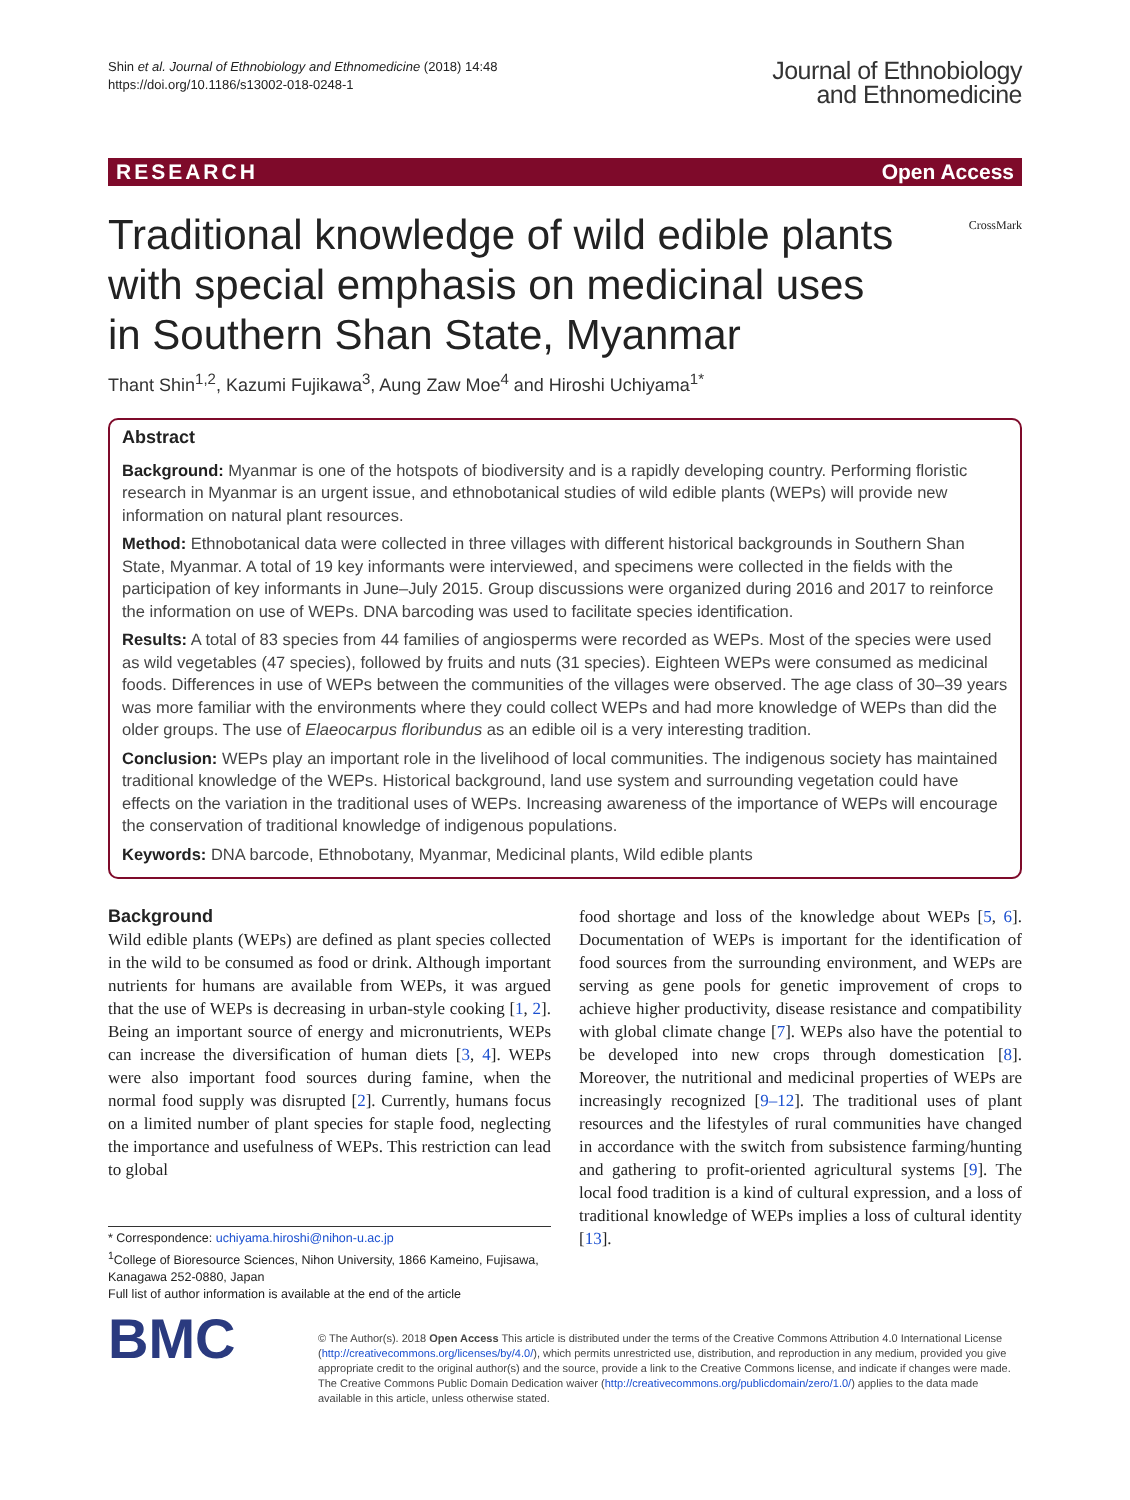Shin et al. Journal of Ethnobiology and Ethnomedicine (2018) 14:48
https://doi.org/10.1186/s13002-018-0248-1
Journal of Ethnobiology
and Ethnomedicine
RESEARCH Open Access
CrossMark
Traditional knowledge of wild edible plants with special emphasis on medicinal uses in Southern Shan State, Myanmar
Thant Shin<sup>1,2</sup>, Kazumi Fujikawa<sup>3</sup>, Aung Zaw Moe<sup>4</sup> and Hiroshi Uchiyama<sup>1*</sup>
Abstract
Background: Myanmar is one of the hotspots of biodiversity and is a rapidly developing country. Performing floristic research in Myanmar is an urgent issue, and ethnobotanical studies of wild edible plants (WEPs) will provide new information on natural plant resources.
Method: Ethnobotanical data were collected in three villages with different historical backgrounds in Southern Shan State, Myanmar. A total of 19 key informants were interviewed, and specimens were collected in the fields with the participation of key informants in June–July 2015. Group discussions were organized during 2016 and 2017 to reinforce the information on use of WEPs. DNA barcoding was used to facilitate species identification.
Results: A total of 83 species from 44 families of angiosperms were recorded as WEPs. Most of the species were used as wild vegetables (47 species), followed by fruits and nuts (31 species). Eighteen WEPs were consumed as medicinal foods. Differences in use of WEPs between the communities of the villages were observed. The age class of 30–39 years was more familiar with the environments where they could collect WEPs and had more knowledge of WEPs than did the older groups. The use of Elaeocarpus floribundus as an edible oil is a very interesting tradition.
Conclusion: WEPs play an important role in the livelihood of local communities. The indigenous society has maintained traditional knowledge of the WEPs. Historical background, land use system and surrounding vegetation could have effects on the variation in the traditional uses of WEPs. Increasing awareness of the importance of WEPs will encourage the conservation of traditional knowledge of indigenous populations.
Keywords: DNA barcode, Ethnobotany, Myanmar, Medicinal plants, Wild edible plants
Background
Wild edible plants (WEPs) are defined as plant species collected in the wild to be consumed as food or drink. Although important nutrients for humans are available from WEPs, it was argued that the use of WEPs is decreasing in urban-style cooking [1, 2]. Being an important source of energy and micronutrients, WEPs can increase the diversification of human diets [3, 4]. WEPs were also important food sources during famine, when the normal food supply was disrupted [2]. Currently, humans focus on a limited number of plant species for staple food, neglecting the importance and usefulness of WEPs. This restriction can lead to global
* Correspondence: uchiyama.hiroshi@nihon-u.ac.jp
<sup>1</sup> College of Bioresource Sciences, Nihon University, 1866 Kameino, Fujisawa, Kanagawa 252-0880, Japan
Full list of author information is available at the end of the article
food shortage and loss of the knowledge about WEPs [5, 6]. Documentation of WEPs is important for the identification of food sources from the surrounding environment, and WEPs are serving as gene pools for genetic improvement of crops to achieve higher productivity, disease resistance and compatibility with global climate change [7]. WEPs also have the potential to be developed into new crops through domestication [8]. Moreover, the nutritional and medicinal properties of WEPs are increasingly recognized [9–12]. The traditional uses of plant resources and the lifestyles of rural communities have changed in accordance with the switch from subsistence farming/hunting and gathering to profit-oriented agricultural systems [9]. The local food tradition is a kind of cultural expression, and a loss of traditional knowledge of WEPs implies a loss of cultural identity [13].
BMC
© The Author(s). 2018 Open Access This article is distributed under the terms of the Creative Commons Attribution 4.0 International License (http://creativecommons.org/licenses/by/4.0/), which permits unrestricted use, distribution, and reproduction in any medium, provided you give appropriate credit to the original author(s) and the source, provide a link to the Creative Commons license, and indicate if changes were made. The Creative Commons Public Domain Dedication waiver (http://creativecommons.org/publicdomain/zero/1.0/) applies to the data made available in this article, unless otherwise stated.